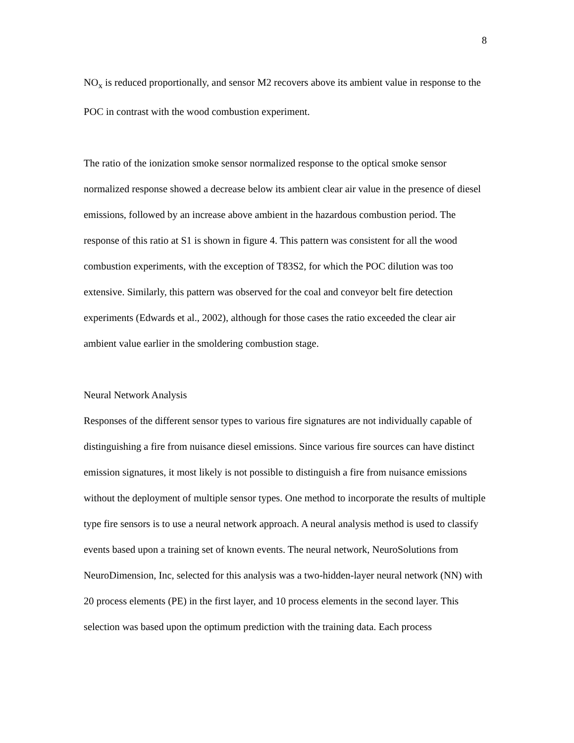8
NO<sub>x</sub> is reduced proportionally, and sensor M2 recovers above its ambient value in response to the POC in contrast with the wood combustion experiment.
The ratio of the ionization smoke sensor normalized response to the optical smoke sensor normalized response showed a decrease below its ambient clear air value in the presence of diesel emissions, followed by an increase above ambient in the hazardous combustion period. The response of this ratio at S1 is shown in figure 4. This pattern was consistent for all the wood combustion experiments, with the exception of T83S2, for which the POC dilution was too extensive. Similarly, this pattern was observed for the coal and conveyor belt fire detection experiments (Edwards et al., 2002), although for those cases the ratio exceeded the clear air ambient value earlier in the smoldering combustion stage.
Neural Network Analysis
Responses of the different sensor types to various fire signatures are not individually capable of distinguishing a fire from nuisance diesel emissions. Since various fire sources can have distinct emission signatures, it most likely is not possible to distinguish a fire from nuisance emissions without the deployment of multiple sensor types. One method to incorporate the results of multiple type fire sensors is to use a neural network approach. A neural analysis method is used to classify events based upon a training set of known events. The neural network, NeuroSolutions from NeuroDimension, Inc, selected for this analysis was a two-hidden-layer neural network (NN) with 20 process elements (PE) in the first layer, and 10 process elements in the second layer. This selection was based upon the optimum prediction with the training data. Each process